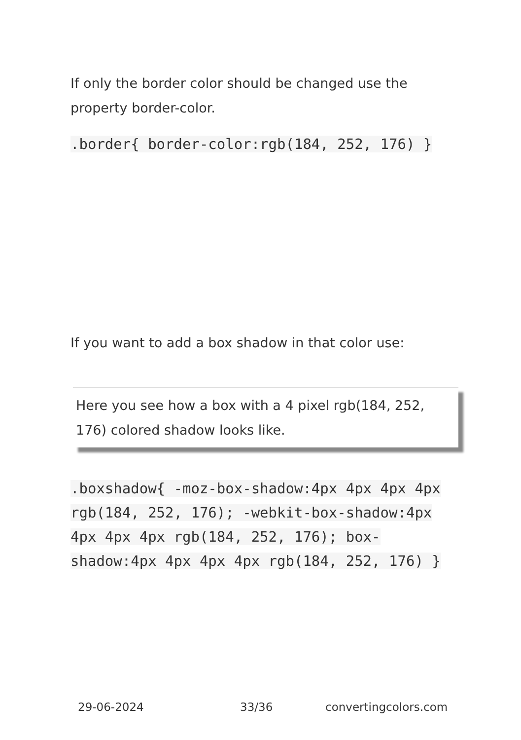If only the border color should be changed use the property border-color.
.border{ border-color:rgb(184, 252, 176) }
If you want to add a box shadow in that color use:
Here you see how a box with a 4 pixel rgb(184, 252, 176) colored shadow looks like.
.boxshadow{ -moz-box-shadow:4px 4px 4px 4px rgb(184, 252, 176); -webkit-box-shadow:4px 4px 4px 4px rgb(184, 252, 176); box-shadow:4px 4px 4px 4px rgb(184, 252, 176) }
29-06-2024 33/36 convertingcolors.com